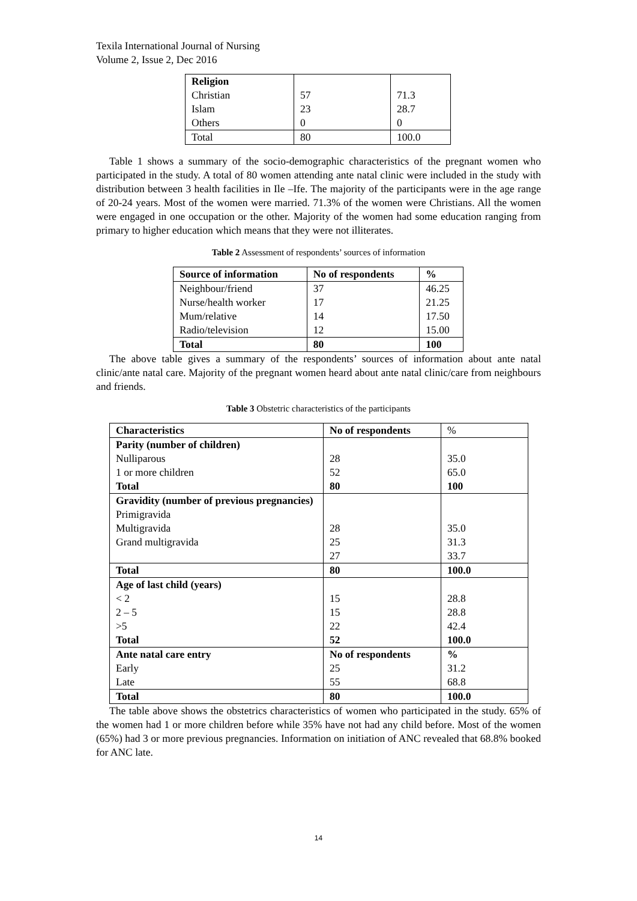Texila International Journal of Nursing
Volume 2, Issue 2, Dec 2016
| Religion Christian Islam Others | 57 23 0 | 71.3 28.7 0 |
| Total | 80 | 100.0 |
Table 1 shows a summary of the socio-demographic characteristics of the pregnant women who participated in the study. A total of 80 women attending ante natal clinic were included in the study with distribution between 3 health facilities in Ile –Ife. The majority of the participants were in the age range of 20-24 years. Most of the women were married. 71.3% of the women were Christians. All the women were engaged in one occupation or the other. Majority of the women had some education ranging from primary to higher education which means that they were not illiterates.
Table 2 Assessment of respondents’ sources of information
| Source of information | No of respondents | % |
| --- | --- | --- |
| Neighbour/friend Nurse/health worker Mum/relative Radio/television | 37 17 14 12 | 46.25 21.25 17.50 15.00 |
| Total | 80 | 100 |
The above table gives a summary of the respondents’ sources of information about ante natal clinic/ante natal care. Majority of the pregnant women heard about ante natal clinic/care from neighbours and friends.
Table 3 Obstetric characteristics of the participants
| Characteristics | No of respondents | % |
| Parity (number of children) Nulliparous 1 or more children Total | 28 52 80 | 35.0 65.0 100 |
| Gravidity (number of previous pregnancies) Primigravida Multigravida Grand multigravida | 28 25 27 | 35.0 31.3 33.7 |
| Total | 80 | 100.0 |
| Age of last child (years) < 2 2 – 5 >5 Total | 15 15 22 52 | 28.8 28.8 42.4 100.0 |
| Ante natal care entry Early Late | No of respondents 25 55 | % 31.2 68.8 |
| Total | 80 | 100.0 |
The table above shows the obstetrics characteristics of women who participated in the study. 65% of the women had 1 or more children before while 35% have not had any child before. Most of the women (65%) had 3 or more previous pregnancies. Information on initiation of ANC revealed that 68.8% booked for ANC late.
14